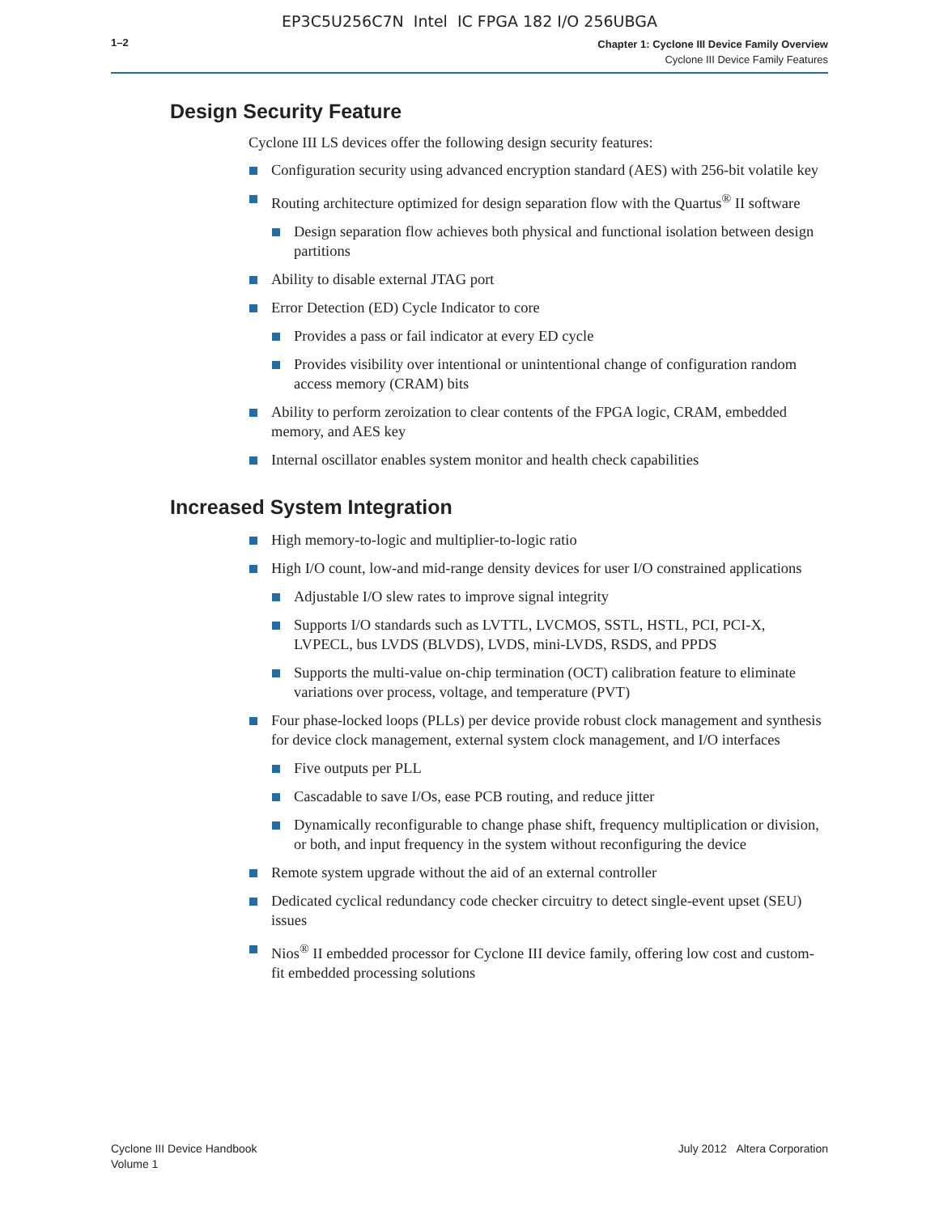EP3C5U256C7N Intel IC FPGA 182 I/O 256UBGA
1–2
Chapter 1: Cyclone III Device Family Overview
Cyclone III Device Family Features
Design Security Feature
Cyclone III LS devices offer the following design security features:
Configuration security using advanced encryption standard (AES) with 256-bit volatile key
Routing architecture optimized for design separation flow with the Quartus<sup>®</sup> II software
Design separation flow achieves both physical and functional isolation between design partitions
Ability to disable external JTAG port
Error Detection (ED) Cycle Indicator to core
Provides a pass or fail indicator at every ED cycle
Provides visibility over intentional or unintentional change of configuration random access memory (CRAM) bits
Ability to perform zeroization to clear contents of the FPGA logic, CRAM, embedded memory, and AES key
Internal oscillator enables system monitor and health check capabilities
Increased System Integration
High memory-to-logic and multiplier-to-logic ratio
High I/O count, low-and mid-range density devices for user I/O constrained applications
Adjustable I/O slew rates to improve signal integrity
Supports I/O standards such as LVTTL, LVCMOS, SSTL, HSTL, PCI, PCI-X, LVPECL, bus LVDS (BLVDS), LVDS, mini-LVDS, RSDS, and PPDS
Supports the multi-value on-chip termination (OCT) calibration feature to eliminate variations over process, voltage, and temperature (PVT)
Four phase-locked loops (PLLs) per device provide robust clock management and synthesis for device clock management, external system clock management, and I/O interfaces
Five outputs per PLL
Cascadable to save I/Os, ease PCB routing, and reduce jitter
Dynamically reconfigurable to change phase shift, frequency multiplication or division, or both, and input frequency in the system without reconfiguring the device
Remote system upgrade without the aid of an external controller
Dedicated cyclical redundancy code checker circuitry to detect single-event upset (SEU) issues
Nios<sup>®</sup> II embedded processor for Cyclone III device family, offering low cost and custom-fit embedded processing solutions
Cyclone III Device Handbook
Volume 1
July 2012 Altera Corporation